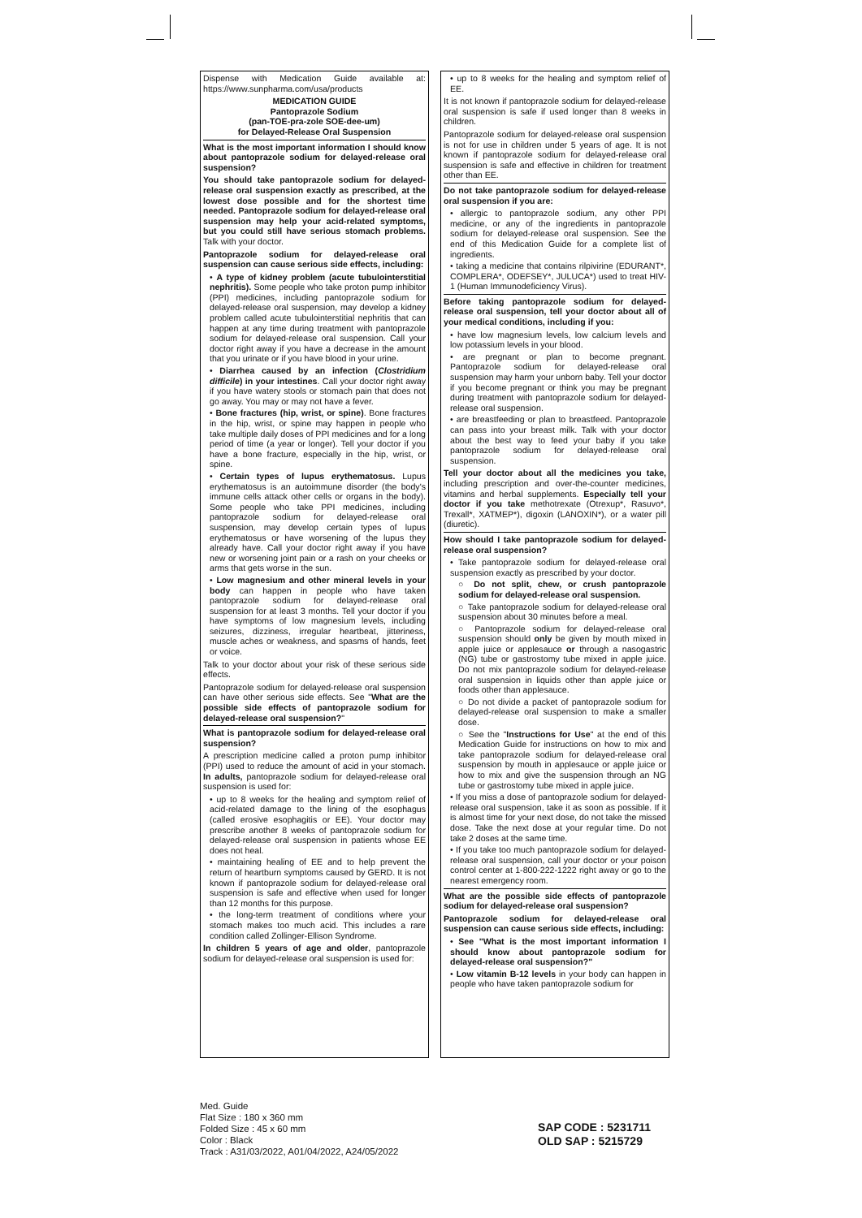Dispense with Medication Guide available at: https://www.sunpharma.com/usa/products
MEDICATION GUIDE
Pantoprazole Sodium
(pan-TOE-pra-zole SOE-dee-um)
for Delayed-Release Oral Suspension
What is the most important information I should know about pantoprazole sodium for delayed-release oral suspension?
You should take pantoprazole sodium for delayed-release oral suspension exactly as prescribed, at the lowest dose possible and for the shortest time needed. Pantoprazole sodium for delayed-release oral suspension may help your acid-related symptoms, but you could still have serious stomach problems. Talk with your doctor.
Pantoprazole sodium for delayed-release oral suspension can cause serious side effects, including:
• A type of kidney problem (acute tubulointerstitial nephritis). Some people who take proton pump inhibitor (PPI) medicines, including pantoprazole sodium for delayed-release oral suspension, may develop a kidney problem called acute tubulointerstitial nephritis that can happen at any time during treatment with pantoprazole sodium for delayed-release oral suspension. Call your doctor right away if you have a decrease in the amount that you urinate or if you have blood in your urine.
• Diarrhea caused by an infection (Clostridium difficile) in your intestines. Call your doctor right away if you have watery stools or stomach pain that does not go away. You may or may not have a fever.
• Bone fractures (hip, wrist, or spine). Bone fractures in the hip, wrist, or spine may happen in people who take multiple daily doses of PPI medicines and for a long period of time (a year or longer). Tell your doctor if you have a bone fracture, especially in the hip, wrist, or spine.
• Certain types of lupus erythematosus. Lupus erythematosus is an autoimmune disorder (the body's immune cells attack other cells or organs in the body). Some people who take PPI medicines, including pantoprazole sodium for delayed-release oral suspension, may develop certain types of lupus erythematosus or have worsening of the lupus they already have. Call your doctor right away if you have new or worsening joint pain or a rash on your cheeks or arms that gets worse in the sun.
• Low magnesium and other mineral levels in your body can happen in people who have taken pantoprazole sodium for delayed-release oral suspension for at least 3 months. Tell your doctor if you have symptoms of low magnesium levels, including seizures, dizziness, irregular heartbeat, jitteriness, muscle aches or weakness, and spasms of hands, feet or voice.
Talk to your doctor about your risk of these serious side effects.
Pantoprazole sodium for delayed-release oral suspension can have other serious side effects. See "What are the possible side effects of pantoprazole sodium for delayed-release oral suspension?"
What is pantoprazole sodium for delayed-release oral suspension?
A prescription medicine called a proton pump inhibitor (PPI) used to reduce the amount of acid in your stomach. In adults, pantoprazole sodium for delayed-release oral suspension is used for:
• up to 8 weeks for the healing and symptom relief of acid-related damage to the lining of the esophagus (called erosive esophagitis or EE). Your doctor may prescribe another 8 weeks of pantoprazole sodium for delayed-release oral suspension in patients whose EE does not heal.
• maintaining healing of EE and to help prevent the return of heartburn symptoms caused by GERD. It is not known if pantoprazole sodium for delayed-release oral suspension is safe and effective when used for longer than 12 months for this purpose.
• the long-term treatment of conditions where your stomach makes too much acid. This includes a rare condition called Zollinger-Ellison Syndrome.
In children 5 years of age and older, pantoprazole sodium for delayed-release oral suspension is used for:
• up to 8 weeks for the healing and symptom relief of EE.
It is not known if pantoprazole sodium for delayed-release oral suspension is safe if used longer than 8 weeks in children.
Pantoprazole sodium for delayed-release oral suspension is not for use in children under 5 years of age. It is not known if pantoprazole sodium for delayed-release oral suspension is safe and effective in children for treatment other than EE.
Do not take pantoprazole sodium for delayed-release oral suspension if you are:
• allergic to pantoprazole sodium, any other PPI medicine, or any of the ingredients in pantoprazole sodium for delayed-release oral suspension. See the end of this Medication Guide for a complete list of ingredients.
• taking a medicine that contains rilpivirine (EDURANT*, COMPLERA*, ODEFSEY*, JULUCA*) used to treat HIV-1 (Human Immunodeficiency Virus).
Before taking pantoprazole sodium for delayed-release oral suspension, tell your doctor about all of your medical conditions, including if you:
• have low magnesium levels, low calcium levels and low potassium levels in your blood.
• are pregnant or plan to become pregnant. Pantoprazole sodium for delayed-release oral suspension may harm your unborn baby. Tell your doctor if you become pregnant or think you may be pregnant during treatment with pantoprazole sodium for delayed-release oral suspension.
• are breastfeeding or plan to breastfeed. Pantoprazole can pass into your breast milk. Talk with your doctor about the best way to feed your baby if you take pantoprazole sodium for delayed-release oral suspension.
Tell your doctor about all the medicines you take, including prescription and over-the-counter medicines, vitamins and herbal supplements. Especially tell your doctor if you take methotrexate (Otrexup*, Rasuvo*, Trexall*, XATMEP*), digoxin (LANOXIN*), or a water pill (diuretic).
How should I take pantoprazole sodium for delayed-release oral suspension?
• Take pantoprazole sodium for delayed-release oral suspension exactly as prescribed by your doctor.
○ Do not split, chew, or crush pantoprazole sodium for delayed-release oral suspension.
○ Take pantoprazole sodium for delayed-release oral suspension about 30 minutes before a meal.
○ Pantoprazole sodium for delayed-release oral suspension should only be given by mouth mixed in apple juice or applesauce or through a nasogastric (NG) tube or gastrostomy tube mixed in apple juice. Do not mix pantoprazole sodium for delayed-release oral suspension in liquids other than apple juice or foods other than applesauce.
○ Do not divide a packet of pantoprazole sodium for delayed-release oral suspension to make a smaller dose.
○ See the "Instructions for Use" at the end of this Medication Guide for instructions on how to mix and take pantoprazole sodium for delayed-release oral suspension by mouth in applesauce or apple juice or how to mix and give the suspension through an NG tube or gastrostomy tube mixed in apple juice.
• If you miss a dose of pantoprazole sodium for delayed-release oral suspension, take it as soon as possible. If it is almost time for your next dose, do not take the missed dose. Take the next dose at your regular time. Do not take 2 doses at the same time.
• If you take too much pantoprazole sodium for delayed-release oral suspension, call your doctor or your poison control center at 1-800-222-1222 right away or go to the nearest emergency room.
What are the possible side effects of pantoprazole sodium for delayed-release oral suspension?
Pantoprazole sodium for delayed-release oral suspension can cause serious side effects, including:
• See "What is the most important information I should know about pantoprazole sodium for delayed-release oral suspension?"
• Low vitamin B-12 levels in your body can happen in people who have taken pantoprazole sodium for
Med. Guide
Flat Size : 180 x 360 mm
Folded Size : 45 x 60 mm
Color : Black
Track : A31/03/2022, A01/04/2022, A24/05/2022
SAP CODE : 5231711
OLD SAP : 5215729